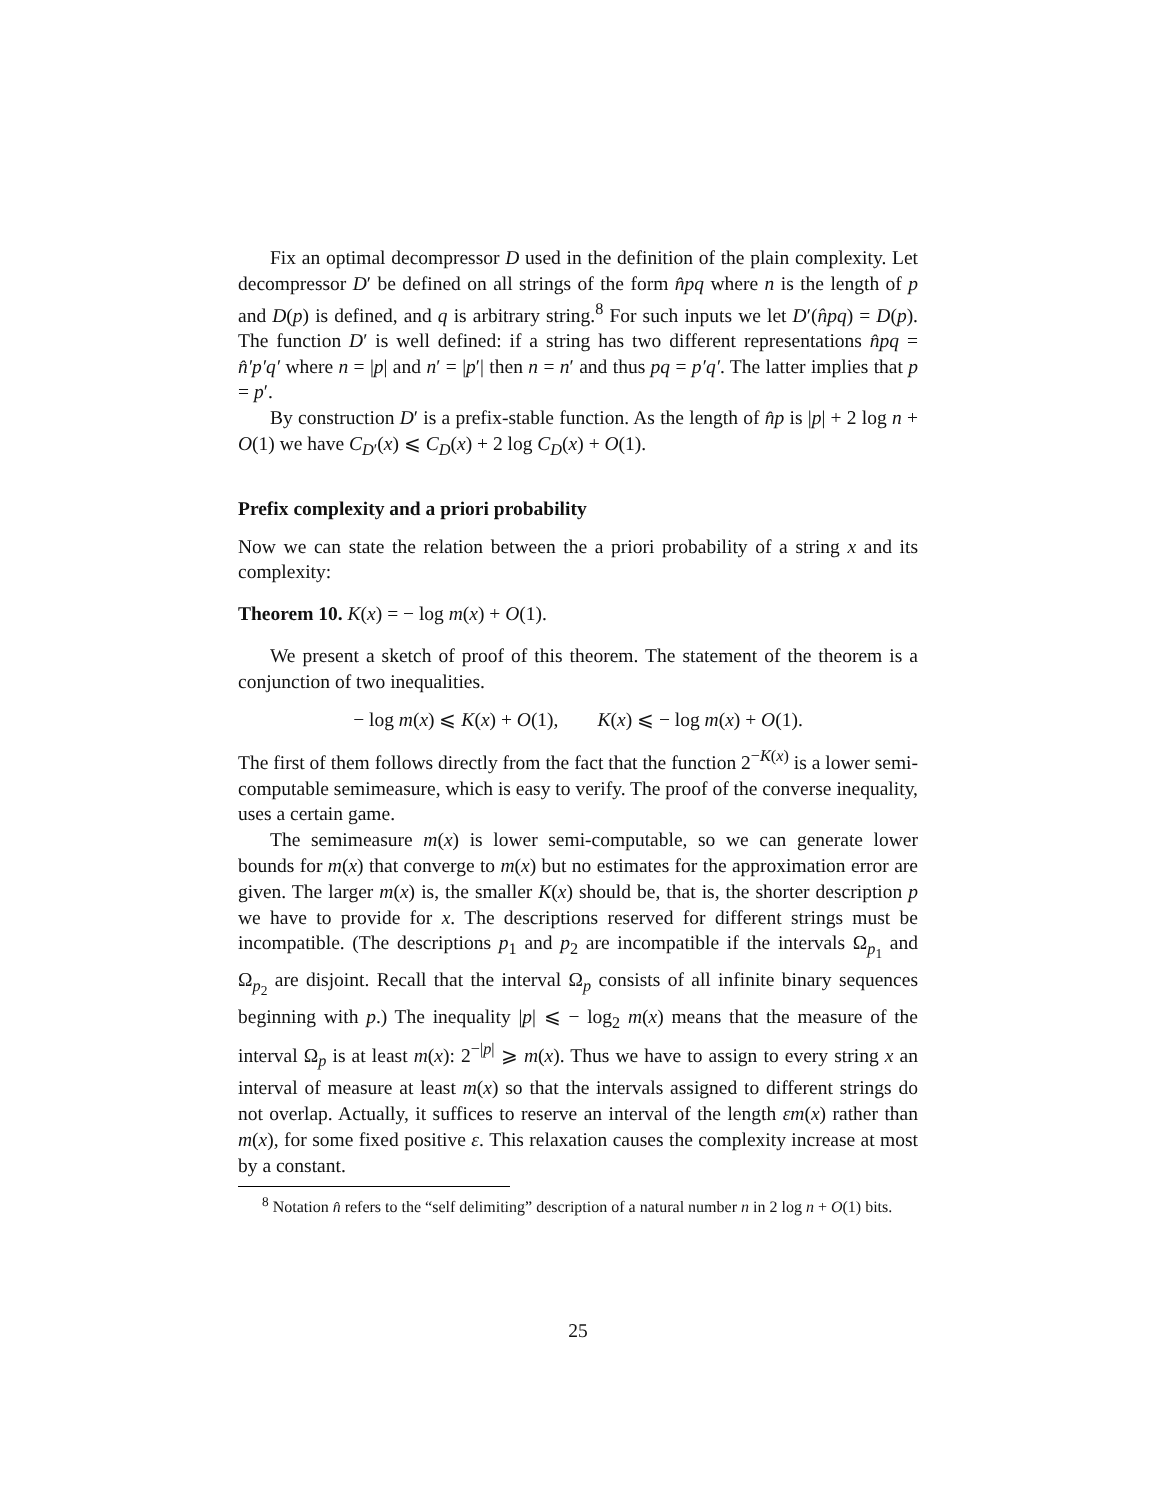Fix an optimal decompressor D used in the definition of the plain complexity. Let decompressor D′ be defined on all strings of the form n̂pq where n is the length of p and D(p) is defined, and q is arbitrary string.<sup>8</sup> For such inputs we let D′(n̂pq) = D(p). The function D′ is well defined: if a string has two different representations n̂pq = n̂′p′q′ where n = |p| and n′ = |p′| then n = n′ and thus pq = p′q′. The latter implies that p = p′.
By construction D′ is a prefix-stable function. As the length of n̂p is |p| + 2 log n + O(1) we have C<sub>D′</sub>(x) ⩽ C<sub>D</sub>(x) + 2 log C<sub>D</sub>(x) + O(1).
Prefix complexity and a priori probability
Now we can state the relation between the a priori probability of a string x and its complexity:
Theorem 10. K(x) = − log m(x) + O(1).
We present a sketch of proof of this theorem. The statement of the theorem is a conjunction of two inequalities.
− log m(x) ⩽ K(x) + O(1), K(x) ⩽ − log m(x) + O(1).
The first of them follows directly from the fact that the function 2<sup>−K(x)</sup> is a lower semi-computable semimeasure, which is easy to verify. The proof of the converse inequality, uses a certain game.
The semimeasure m(x) is lower semi-computable, so we can generate lower bounds for m(x) that converge to m(x) but no estimates for the approximation error are given. The larger m(x) is, the smaller K(x) should be, that is, the shorter description p we have to provide for x. The descriptions reserved for different strings must be incompatible. (The descriptions p<sub>1</sub> and p<sub>2</sub> are incompatible if the intervals Ω<sub>p<sub>1</sub></sub> and Ω<sub>p<sub>2</sub></sub> are disjoint. Recall that the interval Ω<sub>p</sub> consists of all infinite binary sequences beginning with p.) The inequality |p| ⩽ − log<sub>2</sub> m(x) means that the measure of the interval Ω<sub>p</sub> is at least m(x): 2<sup>−|p|</sup> ⩾ m(x). Thus we have to assign to every string x an interval of measure at least m(x) so that the intervals assigned to different strings do not overlap. Actually, it suffices to reserve an interval of the length εm(x) rather than m(x), for some fixed positive ε. This relaxation causes the complexity increase at most by a constant.
<sup>8</sup> Notation n̂ refers to the “self delimiting” description of a natural number n in 2 log n + O(1) bits.
25